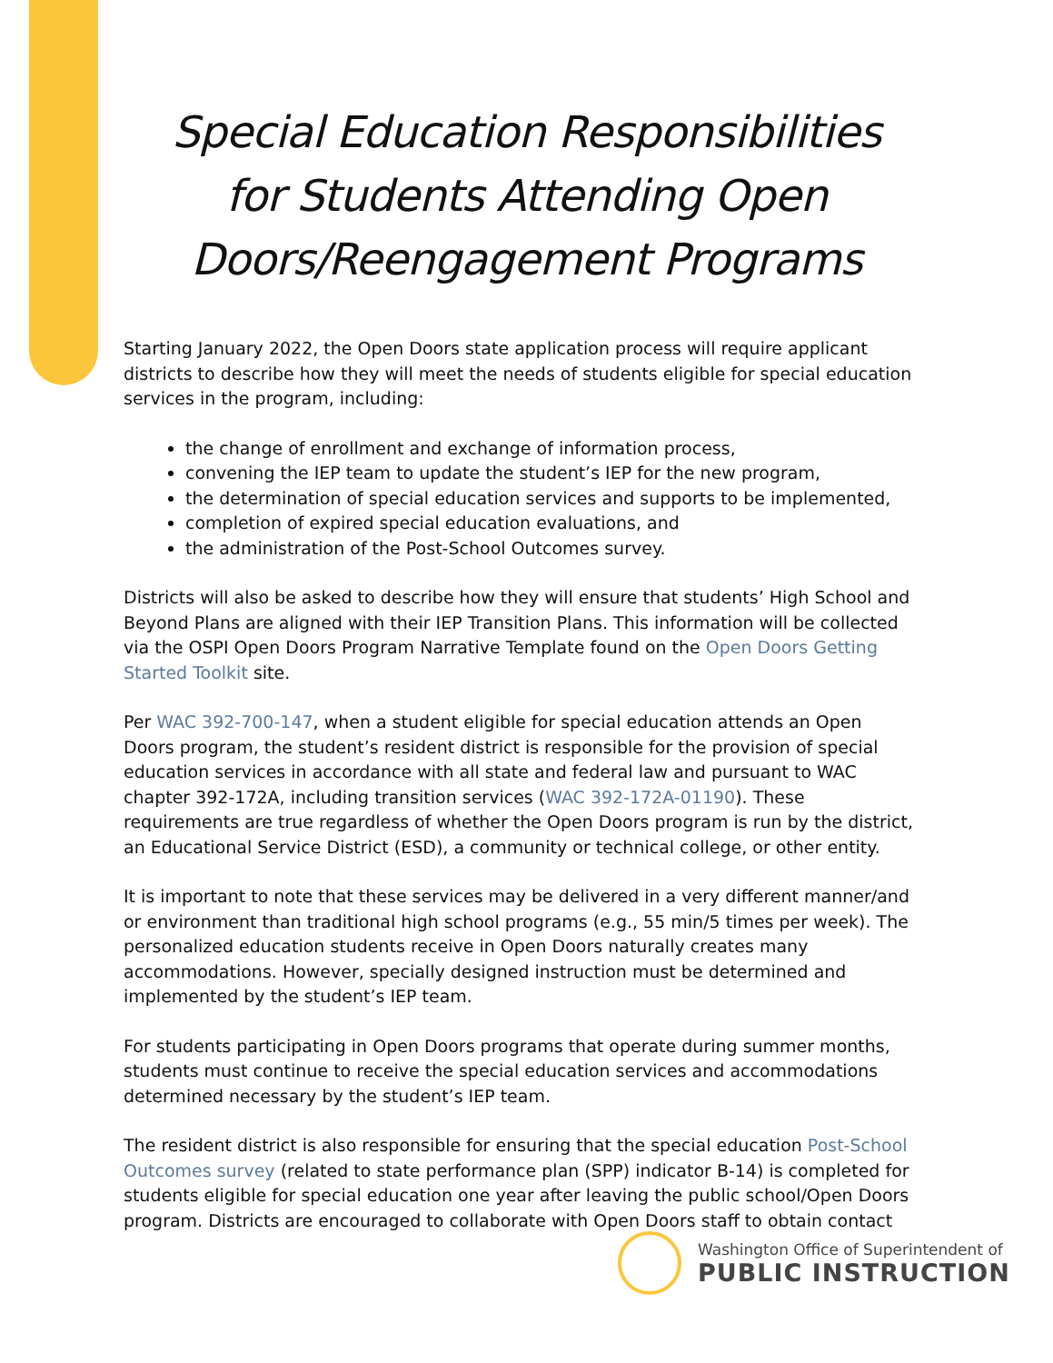Special Education Responsibilities for Students Attending Open Doors/Reengagement Programs
Starting January 2022, the Open Doors state application process will require applicant districts to describe how they will meet the needs of students eligible for special education services in the program, including:
the change of enrollment and exchange of information process,
convening the IEP team to update the student’s IEP for the new program,
the determination of special education services and supports to be implemented,
completion of expired special education evaluations, and
the administration of the Post-School Outcomes survey.
Districts will also be asked to describe how they will ensure that students’ High School and Beyond Plans are aligned with their IEP Transition Plans. This information will be collected via the OSPI Open Doors Program Narrative Template found on the Open Doors Getting Started Toolkit site.
Per WAC 392-700-147, when a student eligible for special education attends an Open Doors program, the student’s resident district is responsible for the provision of special education services in accordance with all state and federal law and pursuant to WAC chapter 392-172A, including transition services (WAC 392-172A-01190). These requirements are true regardless of whether the Open Doors program is run by the district, an Educational Service District (ESD), a community or technical college, or other entity.
It is important to note that these services may be delivered in a very different manner/and or environment than traditional high school programs (e.g., 55 min/5 times per week). The personalized education students receive in Open Doors naturally creates many accommodations. However, specially designed instruction must be determined and implemented by the student’s IEP team.
For students participating in Open Doors programs that operate during summer months, students must continue to receive the special education services and accommodations determined necessary by the student’s IEP team.
The resident district is also responsible for ensuring that the special education Post-School Outcomes survey (related to state performance plan (SPP) indicator B-14) is completed for students eligible for special education one year after leaving the public school/Open Doors program. Districts are encouraged to collaborate with Open Doors staff to obtain contact
Washington Office of Superintendent of
PUBLIC INSTRUCTION